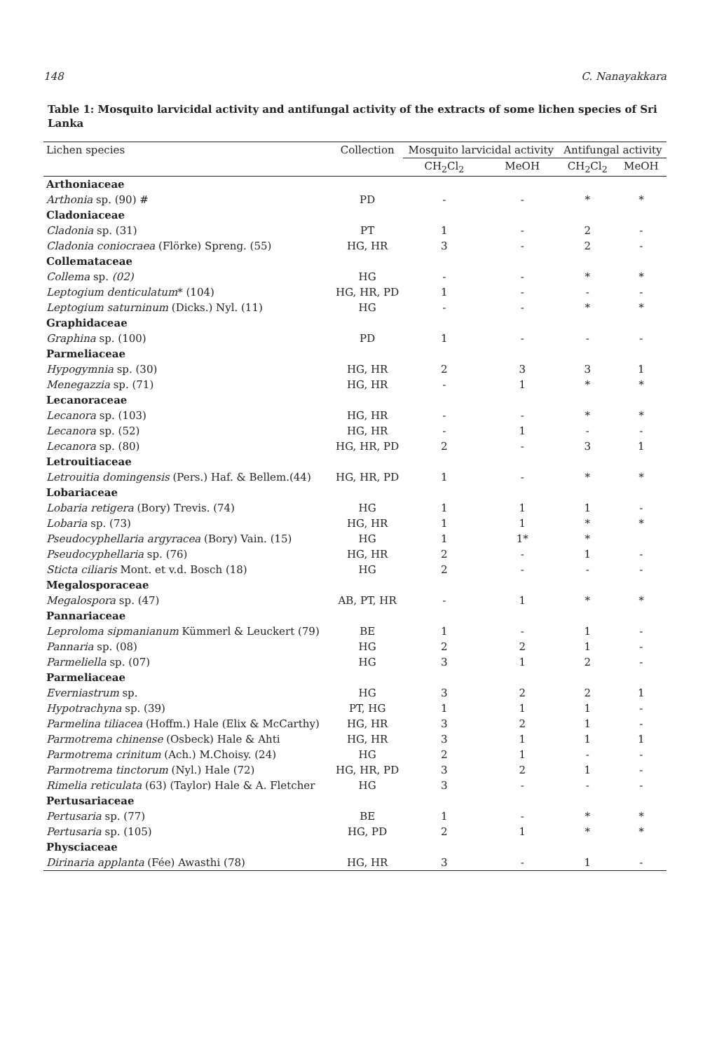148 C. Nanayakkara
Table 1: Mosquito larvicidal activity and antifungal activity of the extracts of some lichen species of Sri Lanka
| Lichen species | Collection | Mosquito larvicidal activity | | Antifungal activity | |
| --- | --- | --- | --- | --- | --- |
| | | CH<sub>2</sub>Cl<sub>2</sub> | MeOH | CH<sub>2</sub>Cl<sub>2</sub> | MeOH |
| Arthoniaceae | | | | | |
| Arthonia sp. (90) # | PD | - | - | * | * |
| Cladoniaceae | | | | | |
| Cladonia sp. (31) | PT | 1 | - | 2 | - |
| Cladonia coniocraea (Flörke) Spreng. (55) | HG, HR | 3 | - | 2 | - |
| Collemataceae | | | | | |
| Collema sp. (02) | HG | - | - | * | * |
| Leptogium denticulatum * (104) | HG, HR, PD | 1 | - | - | - |
| Leptogium saturninum (Dicks.) Nyl. (11) | HG | - | - | * | * |
| Graphidaceae | | | | | |
| Graphina sp. (100) | PD | 1 | - | - | - |
| Parmeliaceae | | | | | |
| Hypogymnia sp. (30) | HG, HR | 2 | 3 | 3 | 1 |
| Menegazzia sp. (71) | HG, HR | - | 1 | * | * |
| Lecanoraceae | | | | | |
| Lecanora sp. (103) | HG, HR | - | - | * | * |
| Lecanora sp. (52) | HG, HR | - | 1 | - | - |
| Lecanora sp. (80) | HG, HR, PD | 2 | - | 3 | 1 |
| Letrouitiaceae | | | | | |
| Letrouitia domingensis (Pers.) Haf. & Bellem.(44) | HG, HR, PD | 1 | - | * | * |
| Lobariaceae | | | | | |
| Lobaria retigera (Bory) Trevis. (74) | HG | 1 | 1 | 1 | - |
| Lobaria sp. (73) | HG, HR | 1 | 1 | * | * |
| Pseudocyphellaria argyracea (Bory) Vain. (15) | HG | 1 | 1* | * | |
| Pseudocyphellaria sp. (76) | HG, HR | 2 | - | 1 | - |
| Sticta ciliaris Mont. et v.d. Bosch (18) | HG | 2 | - | - | - |
| Megalosporaceae | | | | | |
| Megalospora sp. (47) | AB, PT, HR | - | 1 | * | * |
| Pannariaceae | | | | | |
| Leproloma sipmanianum Kümmerl & Leuckert (79) | BE | 1 | - | 1 | - |
| Pannaria sp. (08) | HG | 2 | 2 | 1 | - |
| Parmeliella sp. (07) | HG | 3 | 1 | 2 | - |
| Parmeliaceae | | | | | |
| Everniastrum sp. | HG | 3 | 2 | 2 | 1 |
| Hypotrachyna sp. (39) | PT, HG | 1 | 1 | 1 | - |
| Parmelina tiliacea (Hoffm.) Hale (Elix & McCarthy) | HG, HR | 3 | 2 | 1 | - |
| Parmotrema chinense (Osbeck) Hale & Ahti | HG, HR | 3 | 1 | 1 | 1 |
| Parmotrema crinitum (Ach.) M.Choisy. (24) | HG | 2 | 1 | - | - |
| Parmotrema tinctorum (Nyl.) Hale (72) | HG, HR, PD | 3 | 2 | 1 | - |
| Rimelia reticulata (63) (Taylor) Hale & A. Fletcher | HG | 3 | - | - | - |
| Pertusariaceae | | | | | |
| Pertusaria sp. (77) | BE | 1 | - | * | * |
| Pertusaria sp. (105) | HG, PD | 2 | 1 | * | * |
| Physciaceae | | | | | |
| Dirinaria applanta (Fée) Awasthi (78) | HG, HR | 3 | - | 1 | - |